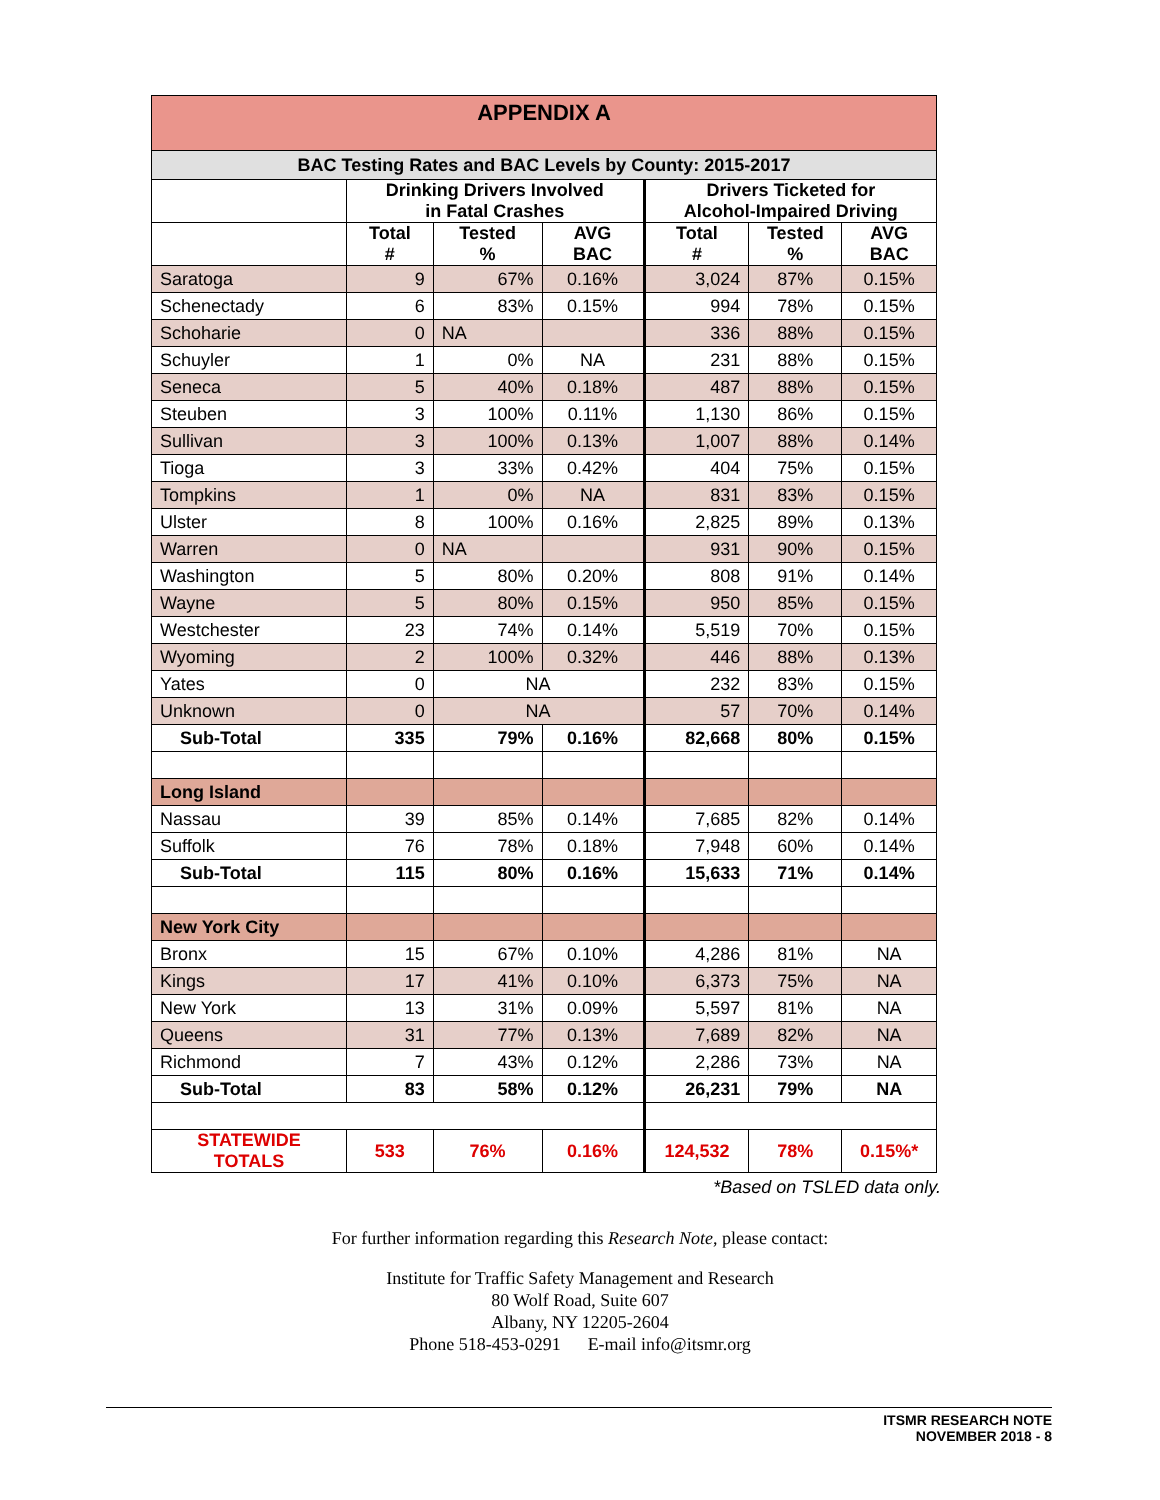| APPENDIX A | | | | | | |
| --- | --- | --- | --- | --- | --- | --- |
| BAC Testing Rates and BAC Levels by County: 2015-2017 | | | | | | |
| | Drinking Drivers Involved in Fatal Crashes | | | Drivers Ticketed for Alcohol-Impaired Driving | | |
| | Total # | Tested % | AVG BAC | Total # | Tested % | AVG BAC |
| Saratoga | 9 | 67% | 0.16% | 3,024 | 87% | 0.15% |
| Schenectady | 6 | 83% | 0.15% | 994 | 78% | 0.15% |
| Schoharie | 0 | NA | | 336 | 88% | 0.15% |
| Schuyler | 1 | 0% | NA | 231 | 88% | 0.15% |
| Seneca | 5 | 40% | 0.18% | 487 | 88% | 0.15% |
| Steuben | 3 | 100% | 0.11% | 1,130 | 86% | 0.15% |
| Sullivan | 3 | 100% | 0.13% | 1,007 | 88% | 0.14% |
| Tioga | 3 | 33% | 0.42% | 404 | 75% | 0.15% |
| Tompkins | 1 | 0% | NA | 831 | 83% | 0.15% |
| Ulster | 8 | 100% | 0.16% | 2,825 | 89% | 0.13% |
| Warren | 0 | NA | | 931 | 90% | 0.15% |
| Washington | 5 | 80% | 0.20% | 808 | 91% | 0.14% |
| Wayne | 5 | 80% | 0.15% | 950 | 85% | 0.15% |
| Westchester | 23 | 74% | 0.14% | 5,519 | 70% | 0.15% |
| Wyoming | 2 | 100% | 0.32% | 446 | 88% | 0.13% |
| Yates | 0 | NA | | 232 | 83% | 0.15% |
| Unknown | 0 | NA | | 57 | 70% | 0.14% |
| Sub-Total | 335 | 79% | 0.16% | 82,668 | 80% | 0.15% |
| Long Island | | | | | | |
| Nassau | 39 | 85% | 0.14% | 7,685 | 82% | 0.14% |
| Suffolk | 76 | 78% | 0.18% | 7,948 | 60% | 0.14% |
| Sub-Total | 115 | 80% | 0.16% | 15,633 | 71% | 0.14% |
| New York City | | | | | | |
| Bronx | 15 | 67% | 0.10% | 4,286 | 81% | NA |
| Kings | 17 | 41% | 0.10% | 6,373 | 75% | NA |
| New York | 13 | 31% | 0.09% | 5,597 | 81% | NA |
| Queens | 31 | 77% | 0.13% | 7,689 | 82% | NA |
| Richmond | 7 | 43% | 0.12% | 2,286 | 73% | NA |
| Sub-Total | 83 | 58% | 0.12% | 26,231 | 79% | NA |
| STATEWIDE TOTALS | 533 | 76% | 0.16% | 124,532 | 78% | 0.15%* |
*Based on TSLED data only.
For further information regarding this Research Note, please contact:
Institute for Traffic Safety Management and Research
80 Wolf Road, Suite 607
Albany, NY 12205-2604
Phone 518-453-0291 E-mail info@itsmr.org
ITSMR RESEARCH NOTE
NOVEMBER 2018 - 8